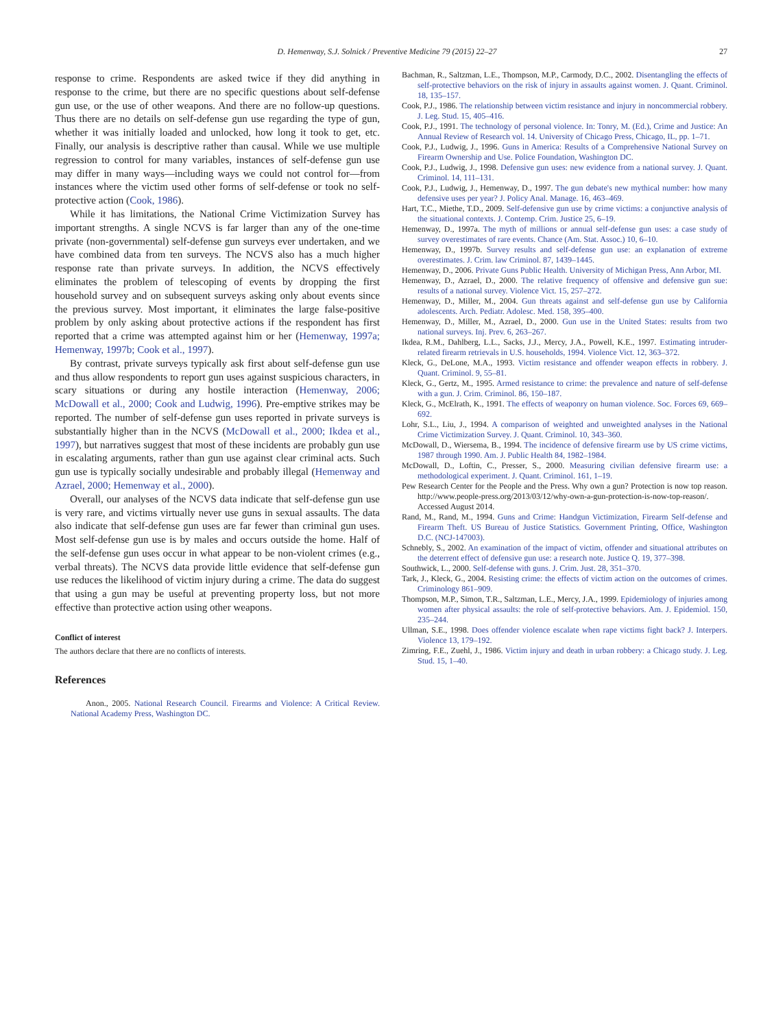D. Hemenway, S.J. Solnick / Preventive Medicine 79 (2015) 22–27 27
response to crime. Respondents are asked twice if they did anything in response to the crime, but there are no specific questions about self-defense gun use, or the use of other weapons. And there are no follow-up questions. Thus there are no details on self-defense gun use regarding the type of gun, whether it was initially loaded and unlocked, how long it took to get, etc. Finally, our analysis is descriptive rather than causal. While we use multiple regression to control for many variables, instances of self-defense gun use may differ in many ways—including ways we could not control for—from instances where the victim used other forms of self-defense or took no self-protective action (Cook, 1986).
While it has limitations, the National Crime Victimization Survey has important strengths. A single NCVS is far larger than any of the one-time private (non-governmental) self-defense gun surveys ever undertaken, and we have combined data from ten surveys. The NCVS also has a much higher response rate than private surveys. In addition, the NCVS effectively eliminates the problem of telescoping of events by dropping the first household survey and on subsequent surveys asking only about events since the previous survey. Most important, it eliminates the large false-positive problem by only asking about protective actions if the respondent has first reported that a crime was attempted against him or her (Hemenway, 1997a; Hemenway, 1997b; Cook et al., 1997).
By contrast, private surveys typically ask first about self-defense gun use and thus allow respondents to report gun uses against suspicious characters, in scary situations or during any hostile interaction (Hemenway, 2006; McDowall et al., 2000; Cook and Ludwig, 1996). Pre-emptive strikes may be reported. The number of self-defense gun uses reported in private surveys is substantially higher than in the NCVS (McDowall et al., 2000; Ikdea et al., 1997), but narratives suggest that most of these incidents are probably gun use in escalating arguments, rather than gun use against clear criminal acts. Such gun use is typically socially undesirable and probably illegal (Hemenway and Azrael, 2000; Hemenway et al., 2000).
Overall, our analyses of the NCVS data indicate that self-defense gun use is very rare, and victims virtually never use guns in sexual assaults. The data also indicate that self-defense gun uses are far fewer than criminal gun uses. Most self-defense gun use is by males and occurs outside the home. Half of the self-defense gun uses occur in what appear to be non-violent crimes (e.g., verbal threats). The NCVS data provide little evidence that self-defense gun use reduces the likelihood of victim injury during a crime. The data do suggest that using a gun may be useful at preventing property loss, but not more effective than protective action using other weapons.
Conflict of interest
The authors declare that there are no conflicts of interests.
References
Anon., 2005. National Research Council. Firearms and Violence: A Critical Review. National Academy Press, Washington DC.
Bachman, R., Saltzman, L.E., Thompson, M.P., Carmody, D.C., 2002. Disentangling the effects of self-protective behaviors on the risk of injury in assaults against women. J. Quant. Criminol. 18, 135–157.
Cook, P.J., 1986. The relationship between victim resistance and injury in noncommercial robbery. J. Leg. Stud. 15, 405–416.
Cook, P.J., 1991. The technology of personal violence. In: Tonry, M. (Ed.), Crime and Justice: An Annual Review of Research vol. 14. University of Chicago Press, Chicago, IL, pp. 1–71.
Cook, P.J., Ludwig, J., 1996. Guns in America: Results of a Comprehensive National Survey on Firearm Ownership and Use. Police Foundation, Washington DC.
Cook, P.J., Ludwig, J., 1998. Defensive gun uses: new evidence from a national survey. J. Quant. Criminol. 14, 111–131.
Cook, P.J., Ludwig, J., Hemenway, D., 1997. The gun debate's new mythical number: how many defensive uses per year? J. Policy Anal. Manage. 16, 463–469.
Hart, T.C., Miethe, T.D., 2009. Self-defensive gun use by crime victims: a conjunctive analysis of the situational contexts. J. Contemp. Crim. Justice 25, 6–19.
Hemenway, D., 1997a. The myth of millions or annual self-defense gun uses: a case study of survey overestimates of rare events. Chance (Am. Stat. Assoc.) 10, 6–10.
Hemenway, D., 1997b. Survey results and self-defense gun use: an explanation of extreme overestimates. J. Crim. law Criminol. 87, 1439–1445.
Hemenway, D., 2006. Private Guns Public Health. University of Michigan Press, Ann Arbor, MI.
Hemenway, D., Azrael, D., 2000. The relative frequency of offensive and defensive gun sue: results of a national survey. Violence Vict. 15, 257–272.
Hemenway, D., Miller, M., 2004. Gun threats against and self-defense gun use by California adolescents. Arch. Pediatr. Adolesc. Med. 158, 395–400.
Hemenway, D., Miller, M., Azrael, D., 2000. Gun use in the United States: results from two national surveys. Inj. Prev. 6, 263–267.
Ikdea, R.M., Dahlberg, L.L., Sacks, J.J., Mercy, J.A., Powell, K.E., 1997. Estimating intruder-related firearm retrievals in U.S. households, 1994. Violence Vict. 12, 363–372.
Kleck, G., DeLone, M.A., 1993. Victim resistance and offender weapon effects in robbery. J. Quant. Criminol. 9, 55–81.
Kleck, G., Gertz, M., 1995. Armed resistance to crime: the prevalence and nature of self-defense with a gun. J. Crim. Criminol. 86, 150–187.
Kleck, G., McElrath, K., 1991. The effects of weaponry on human violence. Soc. Forces 69, 669–692.
Lohr, S.L., Liu, J., 1994. A comparison of weighted and unweighted analyses in the National Crime Victimization Survey. J. Quant. Criminol. 10, 343–360.
McDowall, D., Wiersema, B., 1994. The incidence of defensive firearm use by US crime victims, 1987 through 1990. Am. J. Public Health 84, 1982–1984.
McDowall, D., Loftin, C., Presser, S., 2000. Measuring civilian defensive firearm use: a methodological experiment. J. Quant. Criminol. 161, 1–19.
Pew Research Center for the People and the Press. Why own a gun? Protection is now top reason. http://www.people-press.org/2013/03/12/why-own-a-gun-protection-is-now-top-reason/. Accessed August 2014.
Rand, M., Rand, M., 1994. Guns and Crime: Handgun Victimization, Firearm Self-defense and Firearm Theft. US Bureau of Justice Statistics. Government Printing, Office, Washington D.C. (NCJ-147003).
Schnebly, S., 2002. An examination of the impact of victim, offender and situational attributes on the deterrent effect of defensive gun use: a research note. Justice Q. 19, 377–398.
Southwick, L., 2000. Self-defense with guns. J. Crim. Just. 28, 351–370.
Tark, J., Kleck, G., 2004. Resisting crime: the effects of victim action on the outcomes of crimes. Criminology 861–909.
Thompson, M.P., Simon, T.R., Saltzman, L.E., Mercy, J.A., 1999. Epidemiology of injuries among women after physical assaults: the role of self-protective behaviors. Am. J. Epidemiol. 150, 235–244.
Ullman, S.E., 1998. Does offender violence escalate when rape victims fight back? J. Interpers. Violence 13, 179–192.
Zimring, F.E., Zuehl, J., 1986. Victim injury and death in urban robbery: a Chicago study. J. Leg. Stud. 15, 1–40.